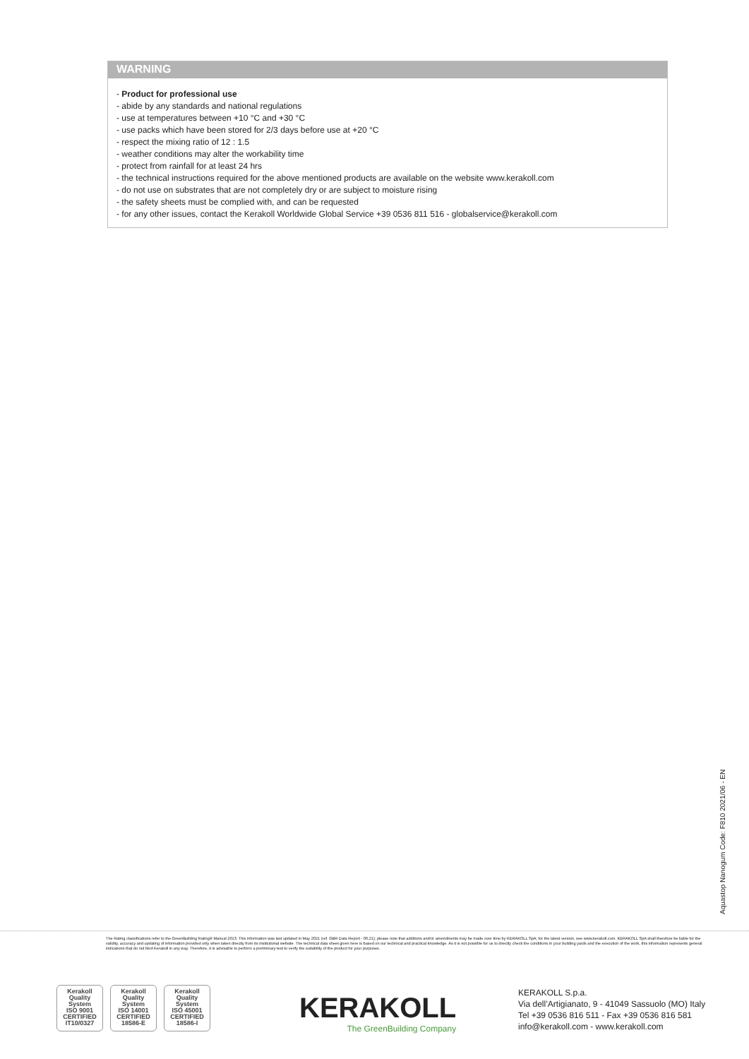WARNING
- Product for professional use
- abide by any standards and national regulations
- use at temperatures between +10 °C and +30 °C
- use packs which have been stored for 2/3 days before use at +20 °C
- respect the mixing ratio of 12 : 1.5
- weather conditions may alter the workability time
- protect from rainfall for at least 24 hrs
- the technical instructions required for the above mentioned products are available on the website www.kerakoll.com
- do not use on substrates that are not completely dry or are subject to moisture rising
- the safety sheets must be complied with, and can be requested
- for any other issues, contact the Kerakoll Worldwide Global Service +39 0536 811 516 - globalservice@kerakoll.com
Aquastop Nanogum Code: F810 2021/06 - EN
The Rating classifications refer to the GreenBuilding Rating® Manual 2013. This information was last updated in May 2021 (ref. GBR Data Report - 06.21); please note that additions and/or amendments may be made over time by KERAKOLL SpA; for the latest version, see www.kerakoll.com. KERAKOLL SpA shall therefore be liable for the validity, accuracy and updating of information provided only when taken directly from its institutional website. The technical data sheet given here is based on our technical and practical knowledge. As it is not possible for us to directly check the conditions in your building yards and the execution of the work, this information represents general indications that do not bind Kerakoll in any way. Therefore, it is advisable to perform a preliminary test to verify the suitability of the product for your purposes.
Kerakoll Quality System
ISO 9001 CERTIFIED IT10/0327
Kerakoll Quality System
ISO 14001 CERTIFIED 18586-E
Kerakoll Quality System
ISO 45001 CERTIFIED 18586-I
KERAKOLL
The GreenBuilding Company
KERAKOLL S.p.a.
Via dell’Artigianato, 9 - 41049 Sassuolo (MO) Italy
Tel +39 0536 816 511 - Fax +39 0536 816 581
info@kerakoll.com - www.kerakoll.com